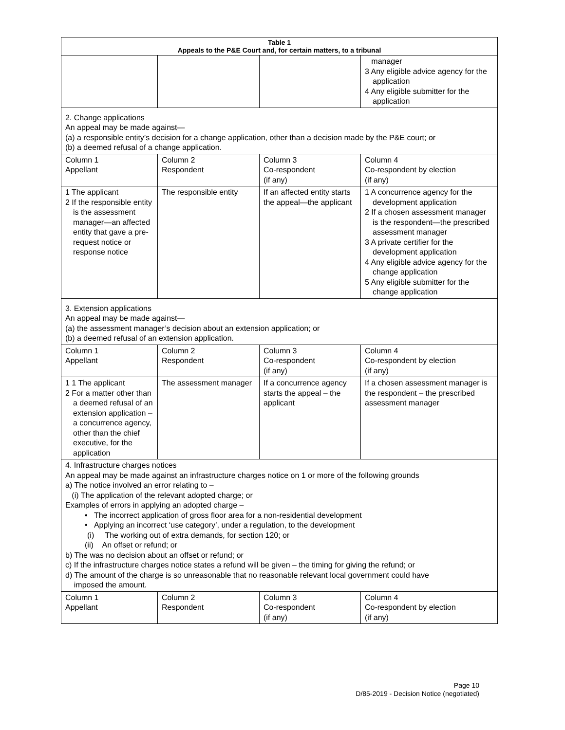| Table 1 Appeals to the P&E Court and, for certain matters, to a tribunal | | | |
| --- | --- | --- | --- |
| | | | manager 3 Any eligible advice agency for the application 4 Any eligible submitter for the application |
| 2. Change applications An appeal may be made against— (a) a responsible entity’s decision for a change application, other than a decision made by the P&E court; or (b) a deemed refusal of a change application. | | | |
| Column 1 Appellant | Column 2 Respondent | Column 3 Co-respondent (if any) | Column 4 Co-respondent by election (if any) |
| 1 The applicant 2 If the responsible entity is the assessment manager—an affected entity that gave a pre-request notice or response notice | The responsible entity | If an affected entity starts the appeal—the applicant | 1 A concurrence agency for the development application 2 If a chosen assessment manager is the respondent—the prescribed assessment manager 3 A private certifier for the development application 4 Any eligible advice agency for the change application 5 Any eligible submitter for the change application |
| 3. Extension applications An appeal may be made against— (a) the assessment manager’s decision about an extension application; or (b) a deemed refusal of an extension application. | | | |
| Column 1 Appellant | Column 2 Respondent | Column 3 Co-respondent (if any) | Column 4 Co-respondent by election (if any) |
| 1 1 The applicant 2 For a matter other than a deemed refusal of an extension application – a concurrence agency, other than the chief executive, for the application | The assessment manager | If a concurrence agency starts the appeal – the applicant | If a chosen assessment manager is the respondent – the prescribed assessment manager |
| 4. Infrastructure charges notices An appeal may be made against an infrastructure charges notice on 1 or more of the following grounds a) The notice involved an error relating to – (i) The application of the relevant adopted charge; or Examples of errors in applying an adopted charge – • The incorrect application of gross floor area for a non-residential development • Applying an incorrect ‘use category’, under a regulation, to the development (i) The working out of extra demands, for section 120; or (ii) An offset or refund; or b) The was no decision about an offset or refund; or c) If the infrastructure charges notice states a refund will be given – the timing for giving the refund; or d) The amount of the charge is so unreasonable that no reasonable relevant local government could have imposed the amount. | | | |
| Column 1 Appellant | Column 2 Respondent | Column 3 Co-respondent (if any) | Column 4 Co-respondent by election (if any) |
Page 10
D/85-2019 - Decision Notice (negotiated)